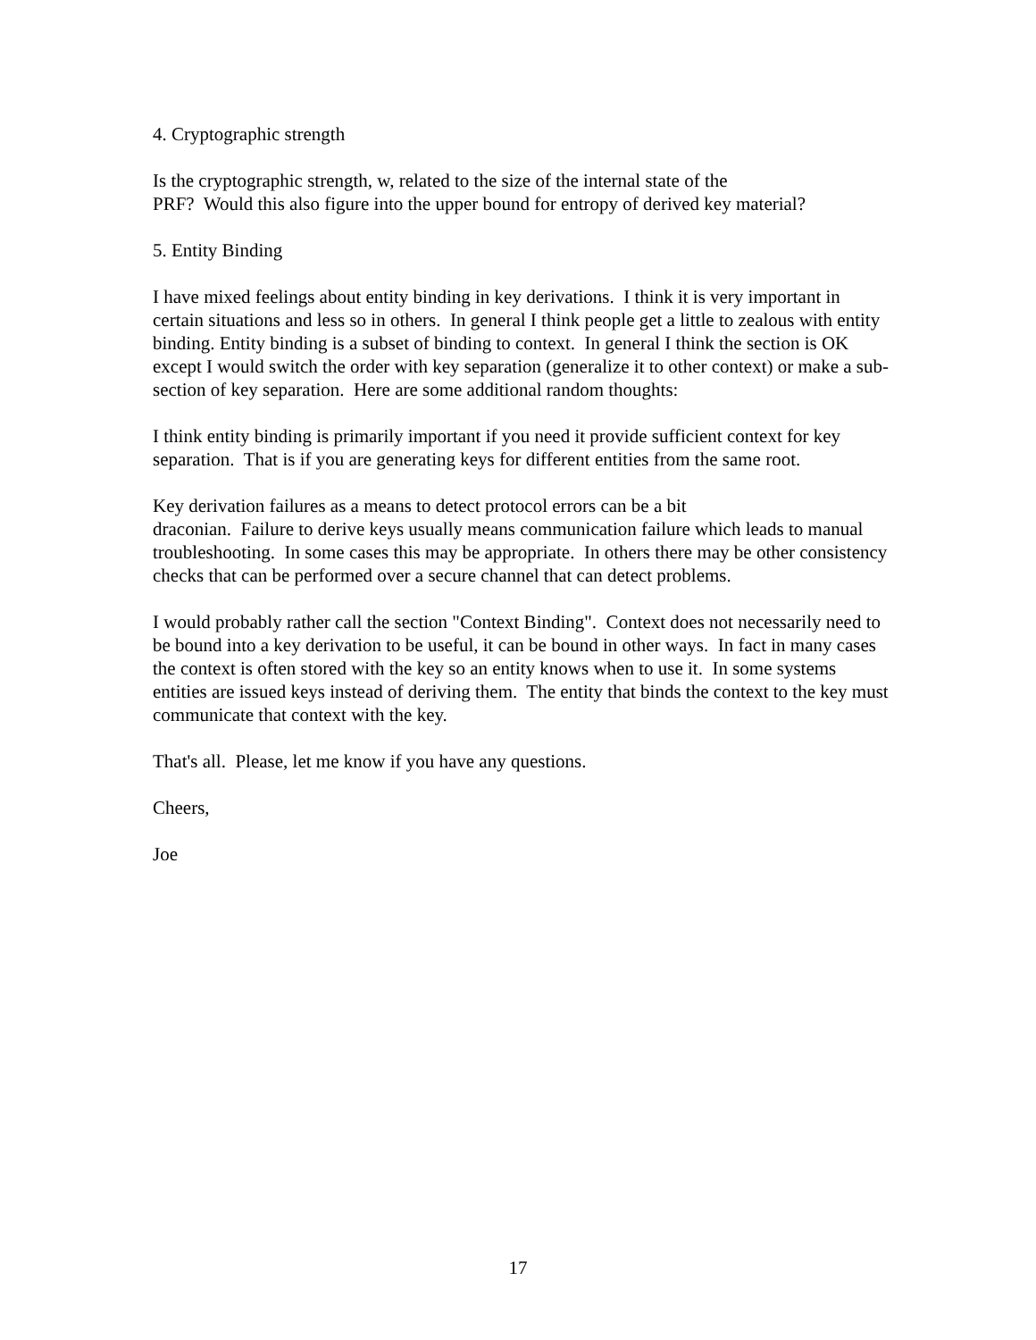4. Cryptographic strength
Is the cryptographic strength, w, related to the size of the internal state of the
PRF? Would this also figure into the upper bound for entropy of derived key material?
5. Entity Binding
I have mixed feelings about entity binding in key derivations. I think it is very important in certain situations and less so in others. In general I think people get a little to zealous with entity binding. Entity binding is a subset of binding to context. In general I think the section is OK except I would switch the order with key separation (generalize it to other context) or make a sub-section of key separation. Here are some additional random thoughts:
I think entity binding is primarily important if you need it provide sufficient context for key separation. That is if you are generating keys for different entities from the same root.
Key derivation failures as a means to detect protocol errors can be a bit
draconian. Failure to derive keys usually means communication failure which leads to manual troubleshooting. In some cases this may be appropriate. In others there may be other consistency checks that can be performed over a secure channel that can detect problems.
I would probably rather call the section "Context Binding". Context does not necessarily need to be bound into a key derivation to be useful, it can be bound in other ways. In fact in many cases the context is often stored with the key so an entity knows when to use it. In some systems entities are issued keys instead of deriving them. The entity that binds the context to the key must communicate that context with the key.
That's all. Please, let me know if you have any questions.
Cheers,
Joe
17